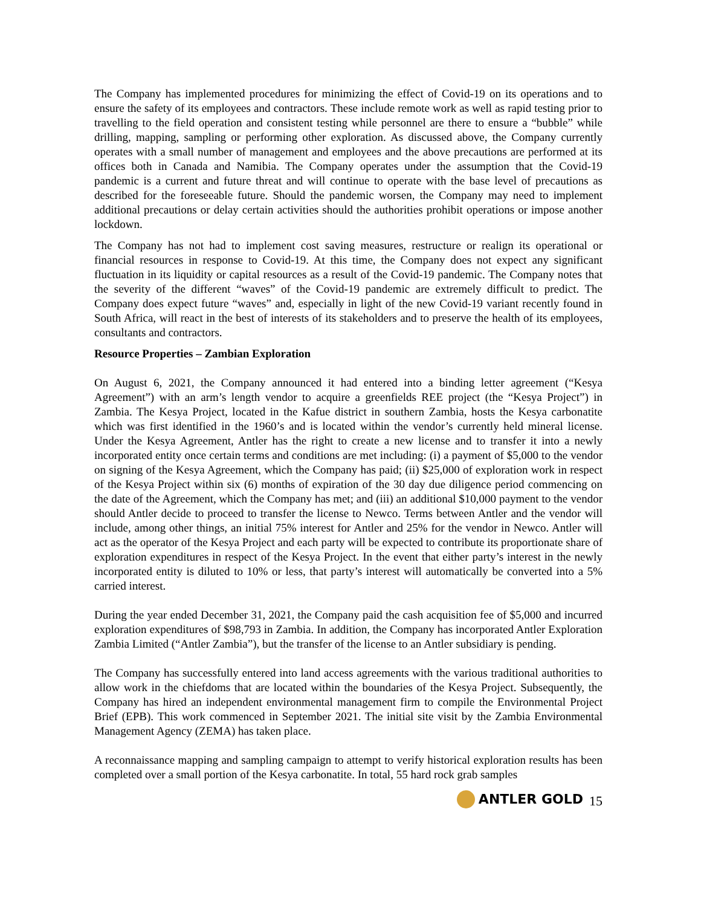The Company has implemented procedures for minimizing the effect of Covid-19 on its operations and to ensure the safety of its employees and contractors. These include remote work as well as rapid testing prior to travelling to the field operation and consistent testing while personnel are there to ensure a “bubble” while drilling, mapping, sampling or performing other exploration. As discussed above, the Company currently operates with a small number of management and employees and the above precautions are performed at its offices both in Canada and Namibia. The Company operates under the assumption that the Covid-19 pandemic is a current and future threat and will continue to operate with the base level of precautions as described for the foreseeable future. Should the pandemic worsen, the Company may need to implement additional precautions or delay certain activities should the authorities prohibit operations or impose another lockdown.
The Company has not had to implement cost saving measures, restructure or realign its operational or financial resources in response to Covid-19. At this time, the Company does not expect any significant fluctuation in its liquidity or capital resources as a result of the Covid-19 pandemic. The Company notes that the severity of the different “waves” of the Covid-19 pandemic are extremely difficult to predict. The Company does expect future “waves” and, especially in light of the new Covid-19 variant recently found in South Africa, will react in the best of interests of its stakeholders and to preserve the health of its employees, consultants and contractors.
Resource Properties – Zambian Exploration
On August 6, 2021, the Company announced it had entered into a binding letter agreement (“Kesya Agreement”) with an arm’s length vendor to acquire a greenfields REE project (the “Kesya Project”) in Zambia. The Kesya Project, located in the Kafue district in southern Zambia, hosts the Kesya carbonatite which was first identified in the 1960’s and is located within the vendor’s currently held mineral license. Under the Kesya Agreement, Antler has the right to create a new license and to transfer it into a newly incorporated entity once certain terms and conditions are met including: (i) a payment of $5,000 to the vendor on signing of the Kesya Agreement, which the Company has paid; (ii) $25,000 of exploration work in respect of the Kesya Project within six (6) months of expiration of the 30 day due diligence period commencing on the date of the Agreement, which the Company has met; and (iii) an additional $10,000 payment to the vendor should Antler decide to proceed to transfer the license to Newco. Terms between Antler and the vendor will include, among other things, an initial 75% interest for Antler and 25% for the vendor in Newco. Antler will act as the operator of the Kesya Project and each party will be expected to contribute its proportionate share of exploration expenditures in respect of the Kesya Project. In the event that either party’s interest in the newly incorporated entity is diluted to 10% or less, that party’s interest will automatically be converted into a 5% carried interest.
During the year ended December 31, 2021, the Company paid the cash acquisition fee of $5,000 and incurred exploration expenditures of $98,793 in Zambia. In addition, the Company has incorporated Antler Exploration Zambia Limited (“Antler Zambia”), but the transfer of the license to an Antler subsidiary is pending.
The Company has successfully entered into land access agreements with the various traditional authorities to allow work in the chiefdoms that are located within the boundaries of the Kesya Project. Subsequently, the Company has hired an independent environmental management firm to compile the Environmental Project Brief (EPB). This work commenced in September 2021. The initial site visit by the Zambia Environmental Management Agency (ZEMA) has taken place.
A reconnaissance mapping and sampling campaign to attempt to verify historical exploration results has been completed over a small portion of the Kesya carbonatite. In total, 55 hard rock grab samples
ANTLER GOLD 15